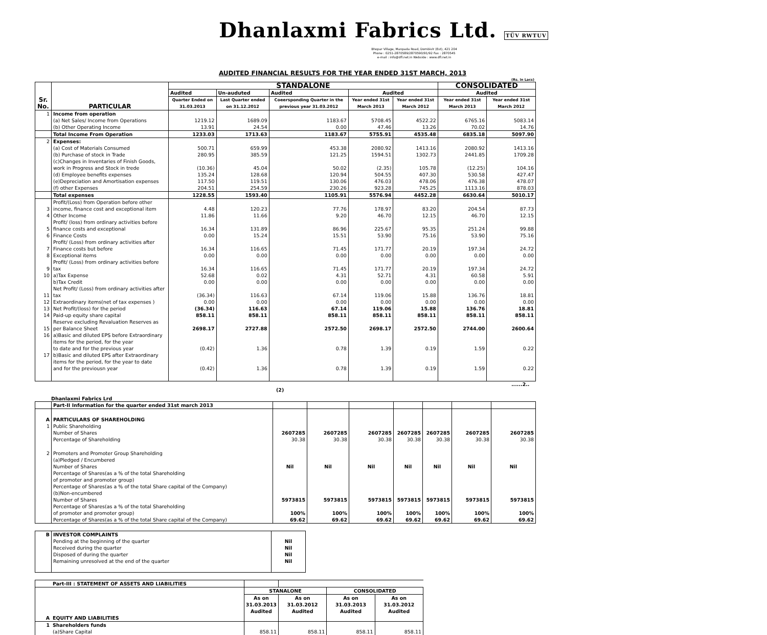Dhanlaxmi Fabrics Ltd. TÜV RWTUV
Bhopar Village, Manpada Road, Dombivlr (Est), 421 204
Phone : 0251-2870589/2870590/91/92 Fax : 2870545
e-mail : info@dfl.net.in Webside : www.dfl.net.in
AUDITED FINANCIAL RESULTS FOR THE YEAR ENDED 31ST MARCH, 2013
(Rs. in Lacs)
| Sr. No. | PARTICULAR | STANDALONE | | | | | CONSOLIDATED | |
| --- | --- | --- | --- | --- | --- | --- | --- | --- |
| | | Audited | Un-auduted | Audited | Audited | | Audited | |
| | | Quarter Ended on 31.03.2013 | Last Quarter ended on 31.12.2012 | Coeersponding Quarter in the previous year 31.03.2012 | Year ended 31st March 2013 | Year ended 31st March 2012 | Year ended 31st March 2013 | Year ended 31st March 2012 |
| 1 | Income from operation | | | | | | | |
| | (a) Net Sales/ Income from Operations | 1219.12 | 1689.09 | 1183.67 | 5708.45 | 4522.22 | 6765.16 | 5083.14 |
| | (b) Other Operating Income | 13.91 | 24.54 | 0.00 | 47.46 | 13.26 | 70.02 | 14.76 |
| | Total Income From Operation | 1233.03 | 1713.63 | 1183.67 | 5755.91 | 4535.48 | 6835.18 | 5097.90 |
| 2 | Expenses: | | | | | | | |
| | (a) Cost of Materials Consumed | 500.71 | 659.99 | 453.38 | 2080.92 | 1413.16 | 2080.92 | 1413.16 |
| | (b) Purchase of stock in Trade | 280.95 | 385.59 | 121.25 | 1594.51 | 1302.73 | 2441.85 | 1709.28 |
| | (c)Changes in Inventaries of Finish Goods, work in Progress and Stock in trede | (10.36) | 45.04 | 50.02 | (2.35) | 105.78 | (12.25) | 104.16 |
| | (d) Employee benefits expenses | 135.24 | 128.68 | 120.94 | 504.55 | 407.30 | 530.58 | 427.47 |
| | (e)Depreciation and Amortisation expenses | 117.50 | 119.51 | 130.06 | 476.03 | 478.06 | 476.38 | 478.07 |
| | (f) other Expenses | 204.51 | 254.59 | 230.26 | 923.28 | 745.25 | 1113.16 | 878.03 |
| | Total expenses | 1228.55 | 1593.40 | 1105.91 | 5576.94 | 4452.28 | 6630.64 | 5010.17 |
| 3 | Profit/(Loss) from Operation before other income, finance cost and exceptional item | 4.48 | 120.23 | 77.76 | 178.97 | 83.20 | 204.54 | 87.73 |
| 4 | Other Income | 11.86 | 11.66 | 9.20 | 46.70 | 12.15 | 46.70 | 12.15 |
| 5 | Profit/ (loss) from ordinary activities before finance costs and exceptional | 16.34 | 131.89 | 86.96 | 225.67 | 95.35 | 251.24 | 99.88 |
| 6 | Finance Costs | 0.00 | 15.24 | 15.51 | 53.90 | 75.16 | 53.90 | 75.16 |
| 7 | Profit/ (Loss) from ordinary activities after Finance costs but before | 16.34 | 116.65 | 71.45 | 171.77 | 20.19 | 197.34 | 24.72 |
| 8 | Exceptional items | 0.00 | 0.00 | 0.00 | 0.00 | 0.00 | 0.00 | 0.00 |
| 9 | Profit/ (Loss) from ordinary activities before tax | 16.34 | 116.65 | 71.45 | 171.77 | 20.19 | 197.34 | 24.72 |
| 10 | a)Tax Expense | 52.68 | 0.02 | 4.31 | 52.71 | 4.31 | 60.58 | 5.91 |
| | b)Tax Credit | 0.00 | 0.00 | 0.00 | 0.00 | 0.00 | 0.00 | 0.00 |
| 11 | Net Profit/ (Loss) from ordinary activities after tax | (36.34) | 116.63 | 67.14 | 119.06 | 15.88 | 136.76 | 18.81 |
| 12 | Extraordinary items(net of tax expenses ) | 0.00 | 0.00 | 0.00 | 0.00 | 0.00 | 0.00 | 0.00 |
| 13 | Net Profit/(loss) for the period | (36.34) | 116.63 | 67.14 | 119.06 | 15.88 | 136.76 | 18.81 |
| 14 | Paid-up equity share capital | 858.11 | 858.11 | 858.11 | 858.11 | 858.11 | 858.11 | 858.11 |
| 15 | Reserve excluding Revaluation Reserves as per Balance Sheet | 2698.17 | 2727.88 | 2572.50 | 2698.17 | 2572.50 | 2744.00 | 2600.64 |
| 16 | a)Basic and diluted EPS before Extraordinary items for the period, for the year to date and for the previous year | (0.42) | 1.36 | 0.78 | 1.39 | 0.19 | 1.59 | 0.22 |
| 17 | b)Basic and diluted EPS after Extraordinary items for the period, for the year to date and for the previousn year | (0.42) | 1.36 | 0.78 | 1.39 | 0.19 | 1.59 | 0.22 |
......2..
(2)
Dhanlaxmi Fabrics Lrd
| | Part-II Information for the quarter ended 31st march 2013 | | | | | | | |
| A | PARTICULARS OF SHAREHOLDING | | | | | | | |
| 1 | Public Shareholding | | | | | | | |
| | Number of Shares | 2607285 | 2607285 | 2607285 | 2607285 | 2607285 | 2607285 | 2607285 |
| | Percentage of Shareholding | 30.38 | 30.38 | 30.38 | 30.38 | 30.38 | 30.38 | 30.38 |
| 2 | Promoters and Promoter Group Shareholding | | | | | | | |
| | (a)Pledged / Encumbered | | | | | | | |
| | Number of Shares | Nil | Nil | Nil | Nil | Nil | Nil | Nil |
| | Percentage of Shares(as a % of the total Shareholding of promoter and promoter group) | | | | | | | |
| | Percentage of Shares(as a % of the total Share capital of the Company) | | | | | | | |
| | (b)Non-encumbered | | | | | | | |
| | Number of Shares | 5973815 | 5973815 | 5973815 | 5973815 | 5973815 | 5973815 | 5973815 |
| | Percentage of Shares(as a % of the total Shareholding of promoter and promoter group) | 100% | 100% | 100% | 100% | 100% | 100% | 100% |
| | Percentage of Shares(as a % of the total Share capital of the Company) | 69.62 | 69.62 | 69.62 | 69.62 | 69.62 | 69.62 | 69.62 |
| B | INVESTOR COMPLAINTS | |
| | Pending at the beginning of the quarter | Nil |
| | Received during the quarter | Nil |
| | Disposed of during the quarter | Nil |
| | Remaining unresolved at the end of the quarter | Nil |
| | Part-III : STATEMENT OF ASSETS AND LIABILITIES | | | | |
| | | STANALONE | | CONSOLIDATED | |
| | | As on 31.03.2013 Audited | As on 31.03.2012 Audited | As on 31.03.2013 Audited | As on 31.03.2012 Audited |
| A | EQUITY AND LIABILITIES | | | | |
| 1 | Shareholders funds | | | | |
| | (a)Share Capital | 858.11 | 858.11 | 858.11 | 858.11 |